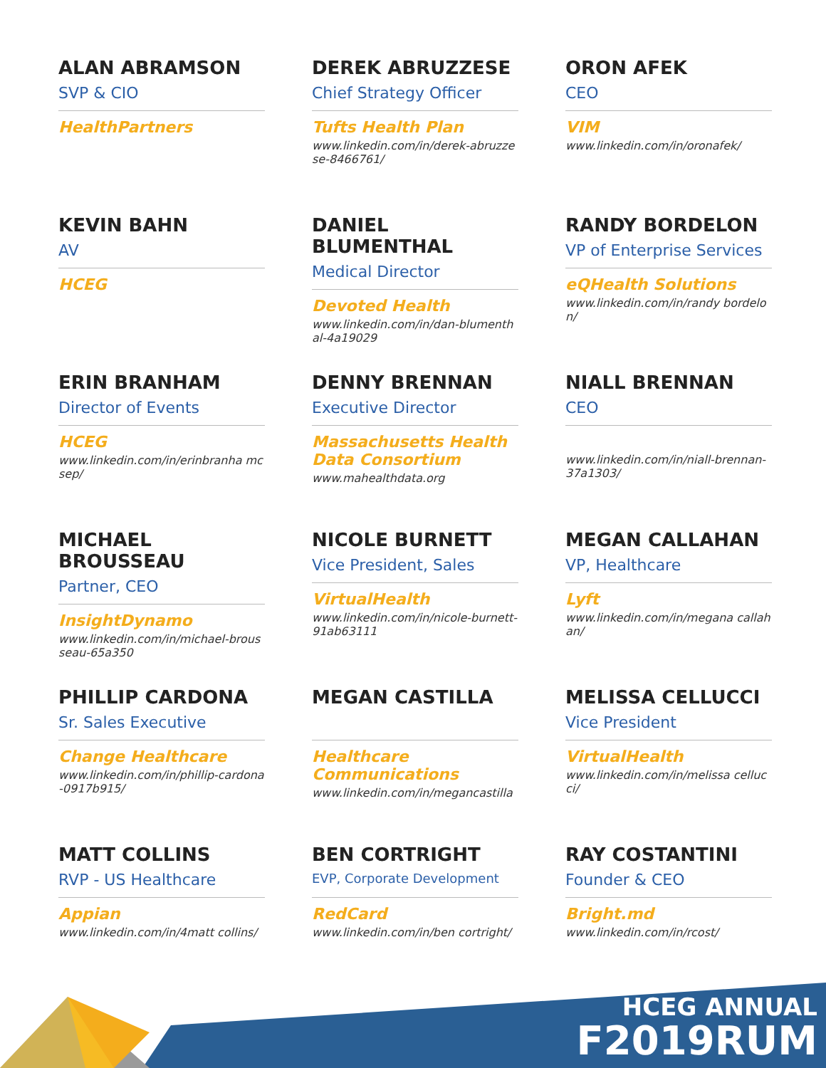ALAN ABRAMSON
SVP & CIO
HealthPartners
DEREK ABRUZZESE
Chief Strategy Officer
Tufts Health Plan
www.linkedin.com/in/derek-abruzzese-8466761/
ORON AFEK
CEO
VIM
www.linkedin.com/in/oronafek/
KEVIN BAHN
AV
HCEG
DANIEL BLUMENTHAL
Medical Director
Devoted Health
www.linkedin.com/in/dan-blumenthal-4a19029
RANDY BORDELON
VP of Enterprise Services
eQHealth Solutions
www.linkedin.com/in/randy bordelon/
ERIN BRANHAM
Director of Events
HCEG
www.linkedin.com/in/erinbranha mcsep/
DENNY BRENNAN
Executive Director
Massachusetts Health Data Consortium
www.mahealthdata.org
NIALL BRENNAN
CEO
www.linkedin.com/in/niall-brennan-37a1303/
MICHAEL BROUSSEAU
Partner, CEO
InsightDynamo
www.linkedin.com/in/michael-brousseau-65a350
NICOLE BURNETT
Vice President, Sales
VirtualHealth
www.linkedin.com/in/nicole-burnett-91ab63111
MEGAN CALLAHAN
VP, Healthcare
Lyft
www.linkedin.com/in/megana callahan/
PHILLIP CARDONA
Sr. Sales Executive
Change Healthcare
www.linkedin.com/in/phillip-cardona-0917b915/
MEGAN CASTILLA
Healthcare Communications
www.linkedin.com/in/megancastilla
MELISSA CELLUCCI
Vice President
VirtualHealth
www.linkedin.com/in/melissa cellucci/
MATT COLLINS
RVP - US Healthcare
Appian
www.linkedin.com/in/4matt collins/
BEN CORTRIGHT
EVP, Corporate Development
RedCard
www.linkedin.com/in/ben cortright/
RAY COSTANTINI
Founder & CEO
Bright.md
www.linkedin.com/in/rcost/
HCEG ANNUAL
F2019RUM